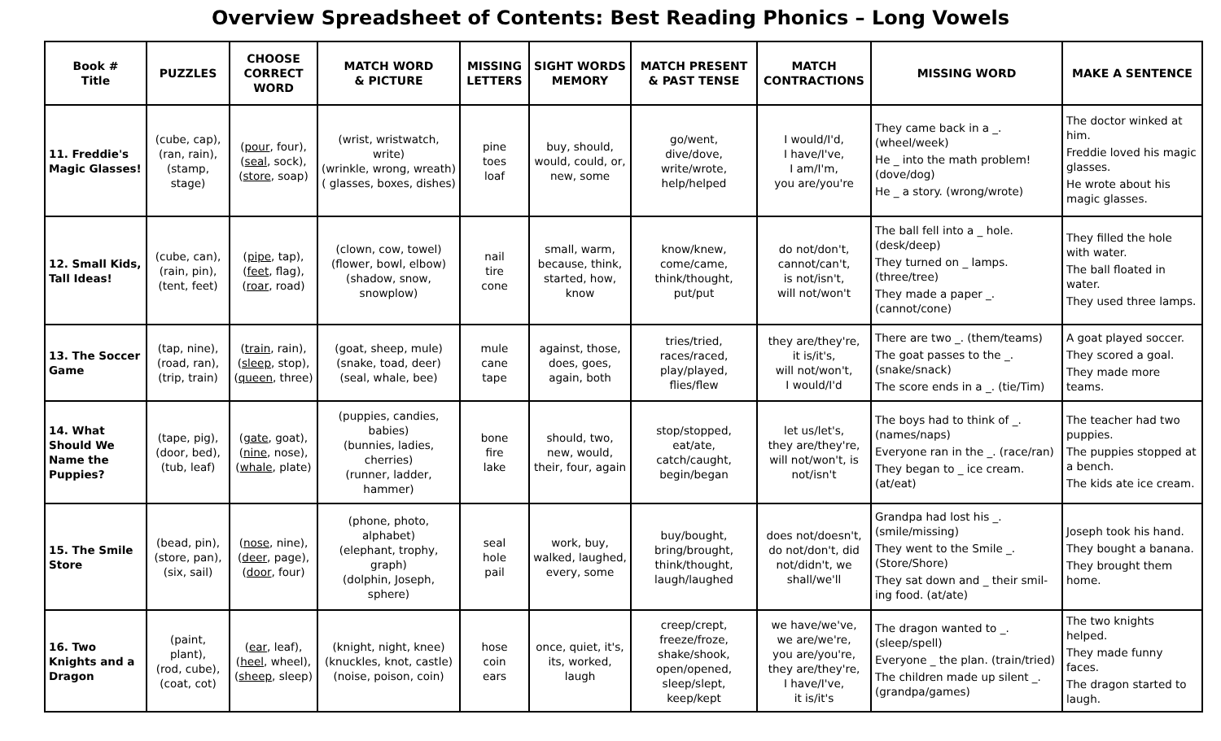Overview Spreadsheet of Contents: Best Reading Phonics – Long Vowels
| Book # Title | PUZZLES | CHOOSE CORRECT WORD | MATCH WORD & PICTURE | MISSING LETTERS | SIGHT WORDS MEMORY | MATCH PRESENT & PAST TENSE | MATCH CONTRACTIONS | MISSING WORD | MAKE A SENTENCE |
| --- | --- | --- | --- | --- | --- | --- | --- | --- | --- |
| 11. Freddie's Magic Glasses! | (cube, cap), (ran, rain), (stamp, stage) | ( pour , four), ( seal , sock), ( store , soap) | (wrist, wristwatch, write) (wrinkle, wrong, wreath) ( glasses, boxes, dishes) | pine toes loaf | buy, should, would, could, or, new, some | go/went, dive/dove, write/wrote, help/helped | I would/I'd, I have/I've, I am/I'm, you are/you're | They came back in a _. (wheel/week) He _ into the math problem! (dove/dog) He _ a story. (wrong/wrote) | The doctor winked at him. Freddie loved his magic glasses. He wrote about his magic glasses. |
| 12. Small Kids, Tall Ideas! | (cube, can), (rain, pin), (tent, feet) | ( pipe , tap), ( feet , flag), ( roar , road) | (clown, cow, towel) (flower, bowl, elbow) (shadow, snow, snowplow) | nail tire cone | small, warm, because, think, started, how, know | know/knew, come/came, think/thought, put/put | do not/don't, cannot/can't, is not/isn't, will not/won't | The ball fell into a _ hole. (desk/deep) They turned on _ lamps. (three/tree) They made a paper _. (cannot/cone) | They filled the hole with water. The ball floated in water. They used three lamps. |
| 13. The Soccer Game | (tap, nine), (road, ran), (trip, train) | ( train , rain), ( sleep , stop), ( queen , three) | (goat, sheep, mule) (snake, toad, deer) (seal, whale, bee) | mule cane tape | against, those, does, goes, again, both | tries/tried, races/raced, play/played, flies/flew | they are/they're, it is/it's, will not/won't, I would/I'd | There are two _. (them/teams) The goat passes to the _. (snake/snack) The score ends in a _. (tie/Tim) | A goat played soccer. They scored a goal. They made more teams. |
| 14. What Should We Name the Puppies? | (tape, pig), (door, bed), (tub, leaf) | ( gate , goat), ( nine , nose), ( whale , plate) | (puppies, candies, babies) (bunnies, ladies, cherries) (runner, ladder, hammer) | bone fire lake | should, two, new, would, their, four, again | stop/stopped, eat/ate, catch/caught, begin/began | let us/let's, they are/they're, will not/won't, is not/isn't | The boys had to think of _. (names/naps) Everyone ran in the _. (race/ran) They began to _ ice cream. (at/eat) | The teacher had two puppies. The puppies stopped at a bench. The kids ate ice cream. |
| 15. The Smile Store | (bead, pin), (store, pan), (six, sail) | ( nose , nine), ( deer , page), ( door , four) | (phone, photo, alphabet) (elephant, trophy, graph) (dolphin, Joseph, sphere) | seal hole pail | work, buy, walked, laughed, every, some | buy/bought, bring/brought, think/thought, laugh/laughed | does not/doesn't, do not/don't, did not/didn't, we shall/we'll | Grandpa had lost his _. (smile/missing) They went to the Smile _. (Store/Shore) They sat down and _ their smil-ing food. (at/ate) | Joseph took his hand. They bought a banana. They brought them home. |
| 16. Two Knights and a Dragon | (paint, plant), (rod, cube), (coat, cot) | ( ear , leaf), ( heel , wheel), ( sheep , sleep) | (knight, night, knee) (knuckles, knot, castle) (noise, poison, coin) | hose coin ears | once, quiet, it's, its, worked, laugh | creep/crept, freeze/froze, shake/shook, open/opened, sleep/slept, keep/kept | we have/we've, we are/we're, you are/you're, they are/they're, I have/I've, it is/it's | The dragon wanted to _. (sleep/spell) Everyone _ the plan. (train/tried) The children made up silent _. (grandpa/games) | The two knights helped. They made funny faces. The dragon started to laugh. |